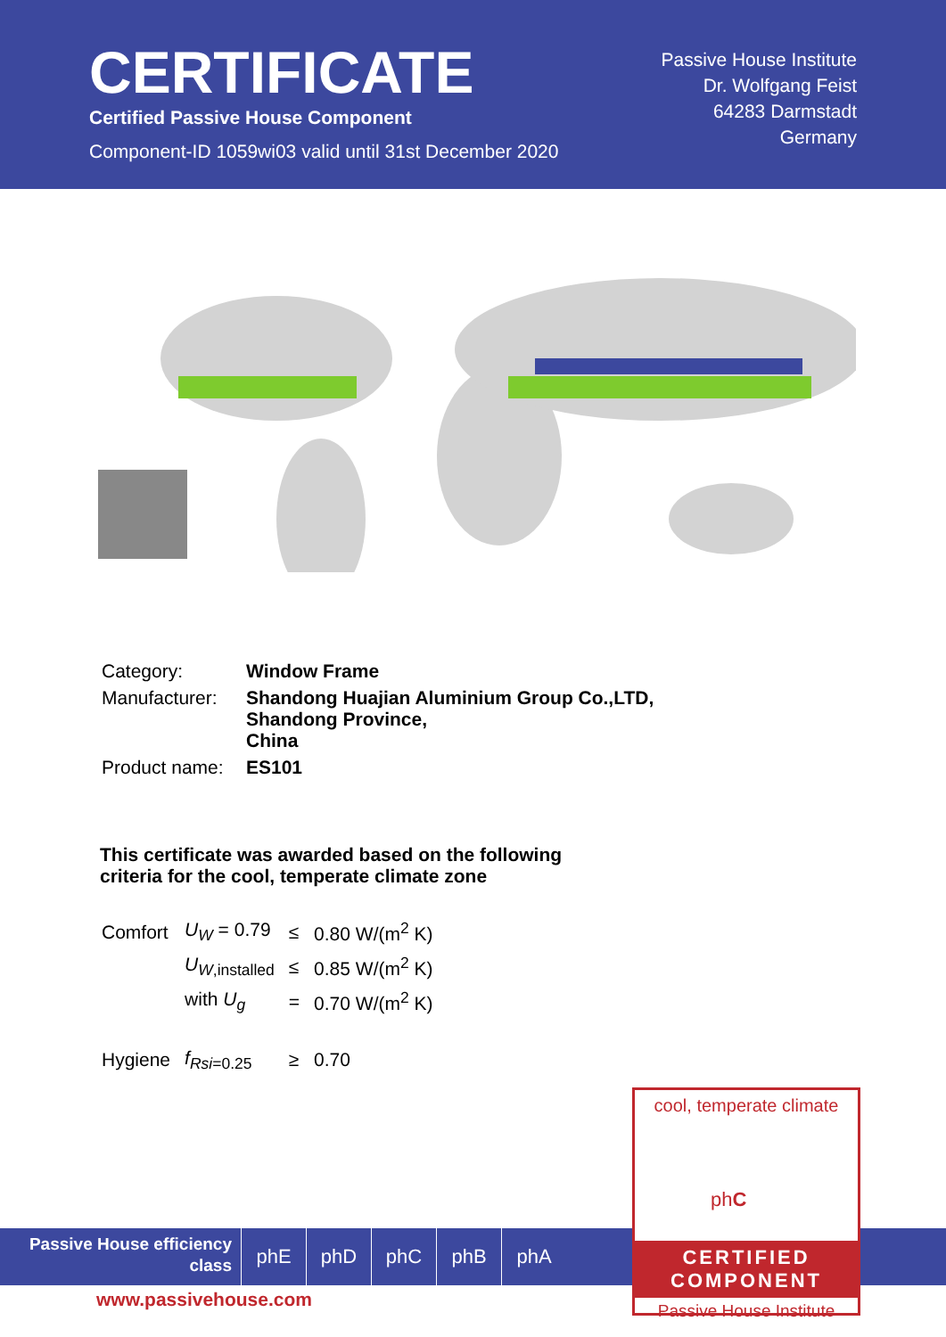CERTIFICATE
Certified Passive House Component
Component-ID 1059wi03 valid until 31st December 2020
Passive House Institute
Dr. Wolfgang Feist
64283 Darmstadt
Germany
| Category: | Window Frame |
| Manufacturer: | Shandong Huajian Aluminium Group Co.,LTD, Shandong Province, China |
| Product name: | ES101 |
This certificate was awarded based on the following criteria for the cool, temperate climate zone
| Comfort | U<sub>W</sub> = 0.79 | ≤ | 0.80 W/(m<sup>2</sup> K) |
| | U<sub>W</sub><sub>,installed</sub> | ≤ | 0.85 W/(m<sup>2</sup> K) |
| | with U<sub>g</sub> | = | 0.70 W/(m<sup>2</sup> K) |
| Hygiene | f<sub>Rsi</sub><sub>=0.25</sub> | ≥ | 0.70 |
Passive House efficiency class
phE phD phC phB phA
www.passivehouse.com
cool, temperate climate
phC
CERTIFIED COMPONENT
Passive House Institute